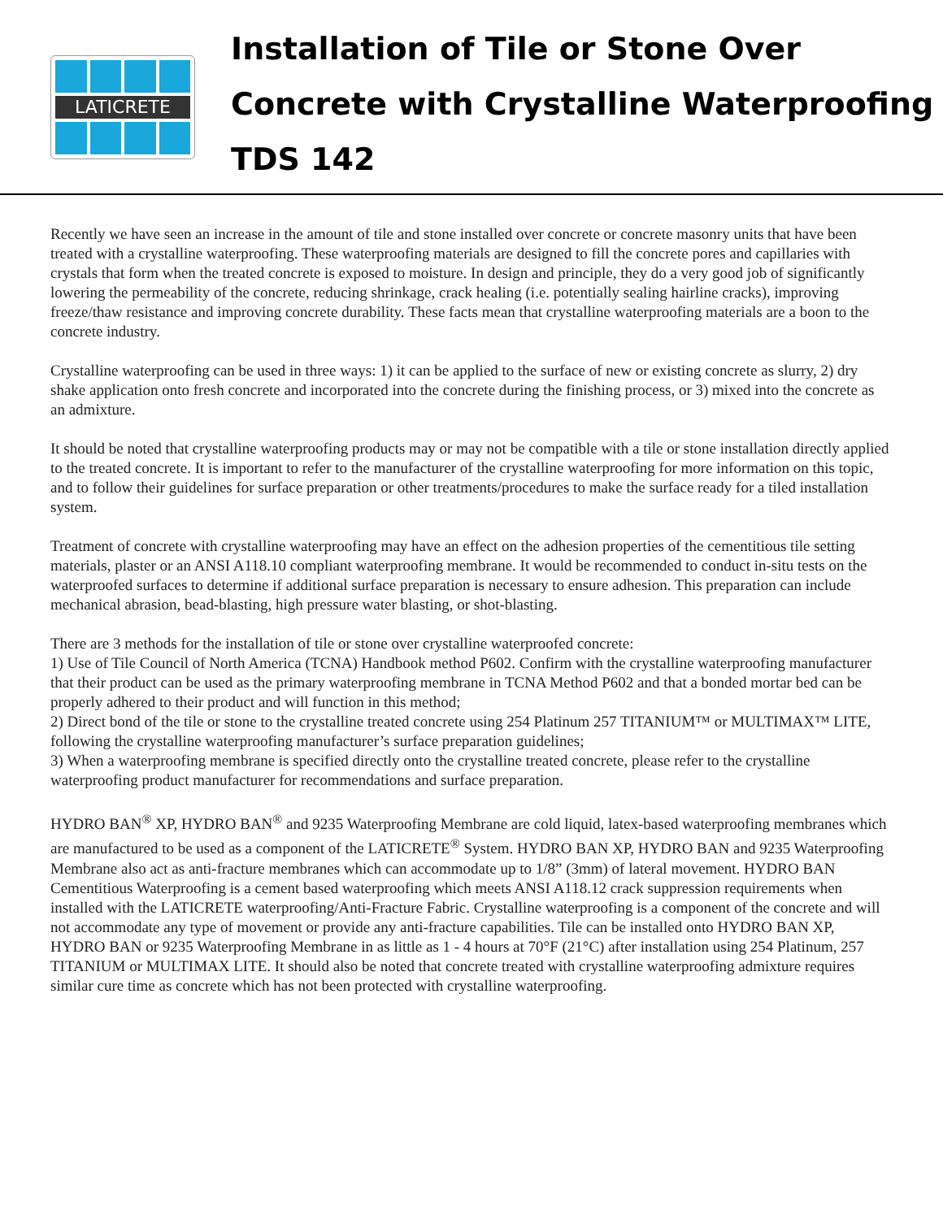LATICRETE
Installation of Tile or Stone Over
Concrete with Crystalline Waterproofing
TDS 142
Recently we have seen an increase in the amount of tile and stone installed over concrete or concrete masonry units that have been treated with a crystalline waterproofing. These waterproofing materials are designed to fill the concrete pores and capillaries with crystals that form when the treated concrete is exposed to moisture. In design and principle, they do a very good job of significantly lowering the permeability of the concrete, reducing shrinkage, crack healing (i.e. potentially sealing hairline cracks), improving freeze/thaw resistance and improving concrete durability. These facts mean that crystalline waterproofing materials are a boon to the concrete industry.
Crystalline waterproofing can be used in three ways: 1) it can be applied to the surface of new or existing concrete as slurry, 2) dry shake application onto fresh concrete and incorporated into the concrete during the finishing process, or 3) mixed into the concrete as an admixture.
It should be noted that crystalline waterproofing products may or may not be compatible with a tile or stone installation directly applied to the treated concrete. It is important to refer to the manufacturer of the crystalline waterproofing for more information on this topic, and to follow their guidelines for surface preparation or other treatments/procedures to make the surface ready for a tiled installation system.
Treatment of concrete with crystalline waterproofing may have an effect on the adhesion properties of the cementitious tile setting materials, plaster or an ANSI A118.10 compliant waterproofing membrane. It would be recommended to conduct in-situ tests on the waterproofed surfaces to determine if additional surface preparation is necessary to ensure adhesion. This preparation can include mechanical abrasion, bead-blasting, high pressure water blasting, or shot-blasting.
There are 3 methods for the installation of tile or stone over crystalline waterproofed concrete:
1) Use of Tile Council of North America (TCNA) Handbook method P602. Confirm with the crystalline waterproofing manufacturer that their product can be used as the primary waterproofing membrane in TCNA Method P602 and that a bonded mortar bed can be properly adhered to their product and will function in this method;
2) Direct bond of the tile or stone to the crystalline treated concrete using 254 Platinum 257 TITANIUM™ or MULTIMAX™ LITE, following the crystalline waterproofing manufacturer’s surface preparation guidelines;
3) When a waterproofing membrane is specified directly onto the crystalline treated concrete, please refer to the crystalline waterproofing product manufacturer for recommendations and surface preparation.
HYDRO BAN<sup>®</sup> XP, HYDRO BAN<sup>®</sup> and 9235 Waterproofing Membrane are cold liquid, latex-based waterproofing membranes which are manufactured to be used as a component of the LATICRETE<sup>®</sup> System. HYDRO BAN XP, HYDRO BAN and 9235 Waterproofing Membrane also act as anti-fracture membranes which can accommodate up to 1/8” (3mm) of lateral movement. HYDRO BAN Cementitious Waterproofing is a cement based waterproofing which meets ANSI A118.12 crack suppression requirements when installed with the LATICRETE waterproofing/Anti-Fracture Fabric. Crystalline waterproofing is a component of the concrete and will not accommodate any type of movement or provide any anti-fracture capabilities. Tile can be installed onto HYDRO BAN XP, HYDRO BAN or 9235 Waterproofing Membrane in as little as 1 - 4 hours at 70°F (21°C) after installation using 254 Platinum, 257 TITANIUM or MULTIMAX LITE. It should also be noted that concrete treated with crystalline waterproofing admixture requires similar cure time as concrete which has not been protected with crystalline waterproofing.